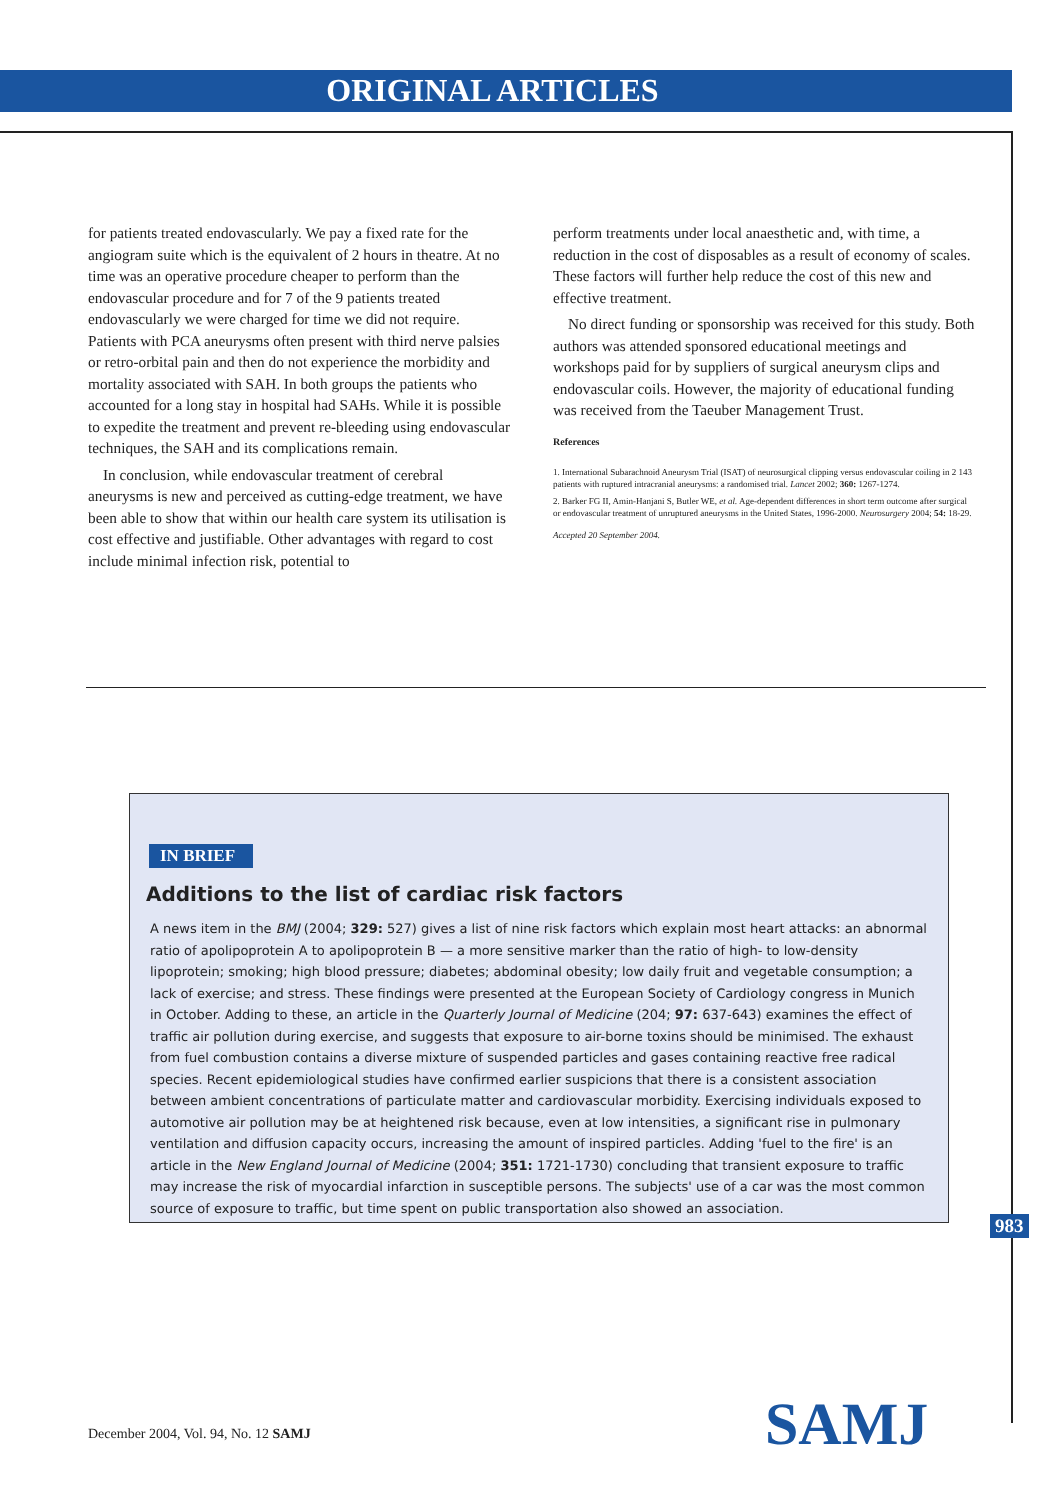ORIGINAL ARTICLES
for patients treated endovascularly. We pay a fixed rate for the angiogram suite which is the equivalent of 2 hours in theatre. At no time was an operative procedure cheaper to perform than the endovascular procedure and for 7 of the 9 patients treated endovascularly we were charged for time we did not require. Patients with PCA aneurysms often present with third nerve palsies or retro-orbital pain and then do not experience the morbidity and mortality associated with SAH. In both groups the patients who accounted for a long stay in hospital had SAHs. While it is possible to expedite the treatment and prevent re-bleeding using endovascular techniques, the SAH and its complications remain.
In conclusion, while endovascular treatment of cerebral aneurysms is new and perceived as cutting-edge treatment, we have been able to show that within our health care system its utilisation is cost effective and justifiable. Other advantages with regard to cost include minimal infection risk, potential to
perform treatments under local anaesthetic and, with time, a reduction in the cost of disposables as a result of economy of scales. These factors will further help reduce the cost of this new and effective treatment.
No direct funding or sponsorship was received for this study. Both authors was attended sponsored educational meetings and workshops paid for by suppliers of surgical aneurysm clips and endovascular coils. However, the majority of educational funding was received from the Taeuber Management Trust.
References
1. International Subarachnoid Aneurysm Trial (ISAT) of neurosurgical clipping versus endovascular coiling in 2 143 patients with ruptured intracranial aneurysms: a randomised trial. Lancet 2002; 360: 1267-1274.
2. Barker FG II, Amin-Hanjani S, Butler WE, et al. Age-dependent differences in short term outcome after surgical or endovascular treatment of unruptured aneurysms in the United States, 1996-2000. Neurosurgery 2004; 54: 18-29.
Accepted 20 September 2004.
IN BRIEF
Additions to the list of cardiac risk factors
A news item in the BMJ (2004; 329: 527) gives a list of nine risk factors which explain most heart attacks: an abnormal ratio of apolipoprotein A to apolipoprotein B — a more sensitive marker than the ratio of high- to low-density lipoprotein; smoking; high blood pressure; diabetes; abdominal obesity; low daily fruit and vegetable consumption; a lack of exercise; and stress. These findings were presented at the European Society of Cardiology congress in Munich in October. Adding to these, an article in the Quarterly Journal of Medicine (204; 97: 637-643) examines the effect of traffic air pollution during exercise, and suggests that exposure to air-borne toxins should be minimised. The exhaust from fuel combustion contains a diverse mixture of suspended particles and gases containing reactive free radical species. Recent epidemiological studies have confirmed earlier suspicions that there is a consistent association between ambient concentrations of particulate matter and cardiovascular morbidity. Exercising individuals exposed to automotive air pollution may be at heightened risk because, even at low intensities, a significant rise in pulmonary ventilation and diffusion capacity occurs, increasing the amount of inspired particles. Adding 'fuel to the fire' is an article in the New England Journal of Medicine (2004; 351: 1721-1730) concluding that transient exposure to traffic may increase the risk of myocardial infarction in susceptible persons. The subjects' use of a car was the most common source of exposure to traffic, but time spent on public transportation also showed an association.
983
December 2004, Vol. 94, No. 12 SAMJ
SAMJ